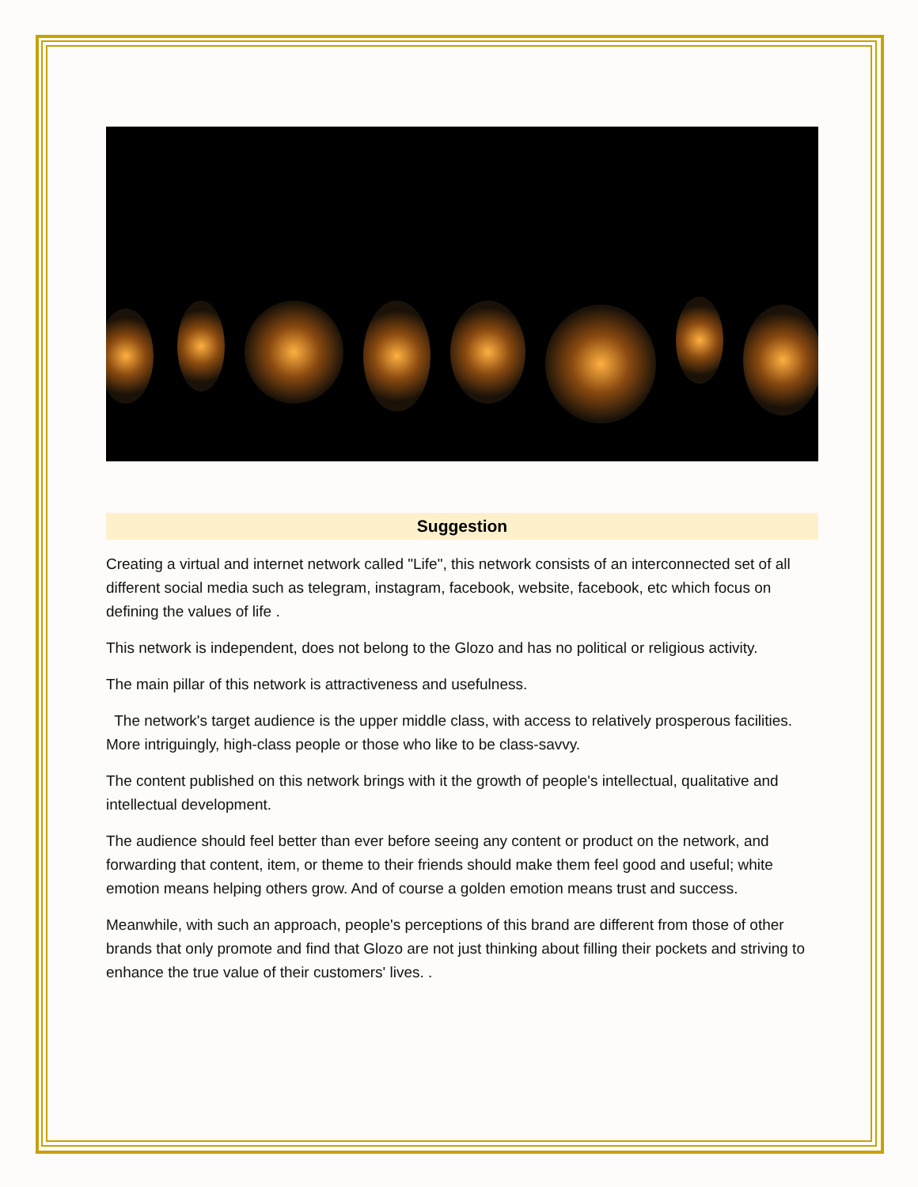Suggestion
Creating a virtual and internet network called "Life", this network consists of an interconnected set of all different social media such as telegram, instagram, facebook, website, facebook, etc which focus on defining the values of life .
This network is independent, does not belong to the Glozo and has no political or religious activity.
The main pillar of this network is attractiveness and usefulness.
The network's target audience is the upper middle class, with access to relatively prosperous facilities. More intriguingly, high-class people or those who like to be class-savvy.
The content published on this network brings with it the growth of people's intellectual, qualitative and intellectual development.
The audience should feel better than ever before seeing any content or product on the network, and forwarding that content, item, or theme to their friends should make them feel good and useful; white emotion means helping others grow. And of course a golden emotion means trust and success.
Meanwhile, with such an approach, people's perceptions of this brand are different from those of other brands that only promote and find that Glozo are not just thinking about filling their pockets and striving to enhance the true value of their customers' lives. .